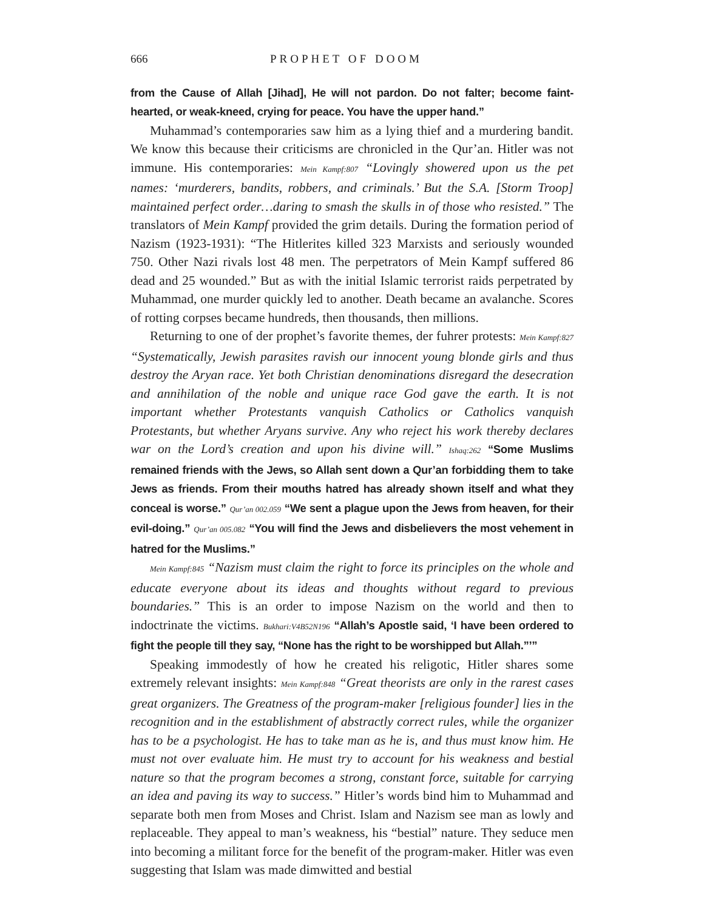666 PROPHET OF DOOM
from the Cause of Allah [Jihad], He will not pardon. Do not falter; become faint-hearted, or weak-kneed, crying for peace. You have the upper hand.”
Muhammad’s contemporaries saw him as a lying thief and a murdering bandit. We know this because their criticisms are chronicled in the Qur’an. Hitler was not immune. His contemporaries: Mein Kampf:807 “Lovingly showered upon us the pet names: ‘murderers, bandits, robbers, and criminals.’ But the S.A. [Storm Troop] maintained perfect order…daring to smash the skulls in of those who resisted.” The translators of Mein Kampf provided the grim details. During the formation period of Nazism (1923-1931): “The Hitlerites killed 323 Marxists and seriously wounded 750. Other Nazi rivals lost 48 men. The perpetrators of Mein Kampf suffered 86 dead and 25 wounded.” But as with the initial Islamic terrorist raids perpetrated by Muhammad, one murder quickly led to another. Death became an avalanche. Scores of rotting corpses became hundreds, then thousands, then millions.
Returning to one of der prophet’s favorite themes, der fuhrer protests: Mein Kampf:827 “Systematically, Jewish parasites ravish our innocent young blonde girls and thus destroy the Aryan race. Yet both Christian denominations disregard the desecration and annihilation of the noble and unique race God gave the earth. It is not important whether Protestants vanquish Catholics or Catholics vanquish Protestants, but whether Aryans survive. Any who reject his work thereby declares war on the Lord’s creation and upon his divine will.” Ishaq:262 “Some Muslims remained friends with the Jews, so Allah sent down a Qur’an forbidding them to take Jews as friends. From their mouths hatred has already shown itself and what they conceal is worse.” Qur’an 002.059 “We sent a plague upon the Jews from heaven, for their evil-doing.” Qur’an 005.082 “You will find the Jews and disbelievers the most vehement in hatred for the Muslims.”
Mein Kampf:845 “Nazism must claim the right to force its principles on the whole and educate everyone about its ideas and thoughts without regard to previous boundaries.” This is an order to impose Nazism on the world and then to indoctrinate the victims. Bukhari:V4B52N196 “Allah’s Apostle said, ‘I have been ordered to fight the people till they say, “None has the right to be worshipped but Allah.”’”
Speaking immodestly of how he created his religotic, Hitler shares some extremely relevant insights: Mein Kampf:848 “Great theorists are only in the rarest cases great organizers. The Greatness of the program-maker [religious founder] lies in the recognition and in the establishment of abstractly correct rules, while the organizer has to be a psychologist. He has to take man as he is, and thus must know him. He must not over evaluate him. He must try to account for his weakness and bestial nature so that the program becomes a strong, constant force, suitable for carrying an idea and paving its way to success.” Hitler’s words bind him to Muhammad and separate both men from Moses and Christ. Islam and Nazism see man as lowly and replaceable. They appeal to man’s weakness, his “bestial” nature. They seduce men into becoming a militant force for the benefit of the program-maker. Hitler was even suggesting that Islam was made dimwitted and bestial